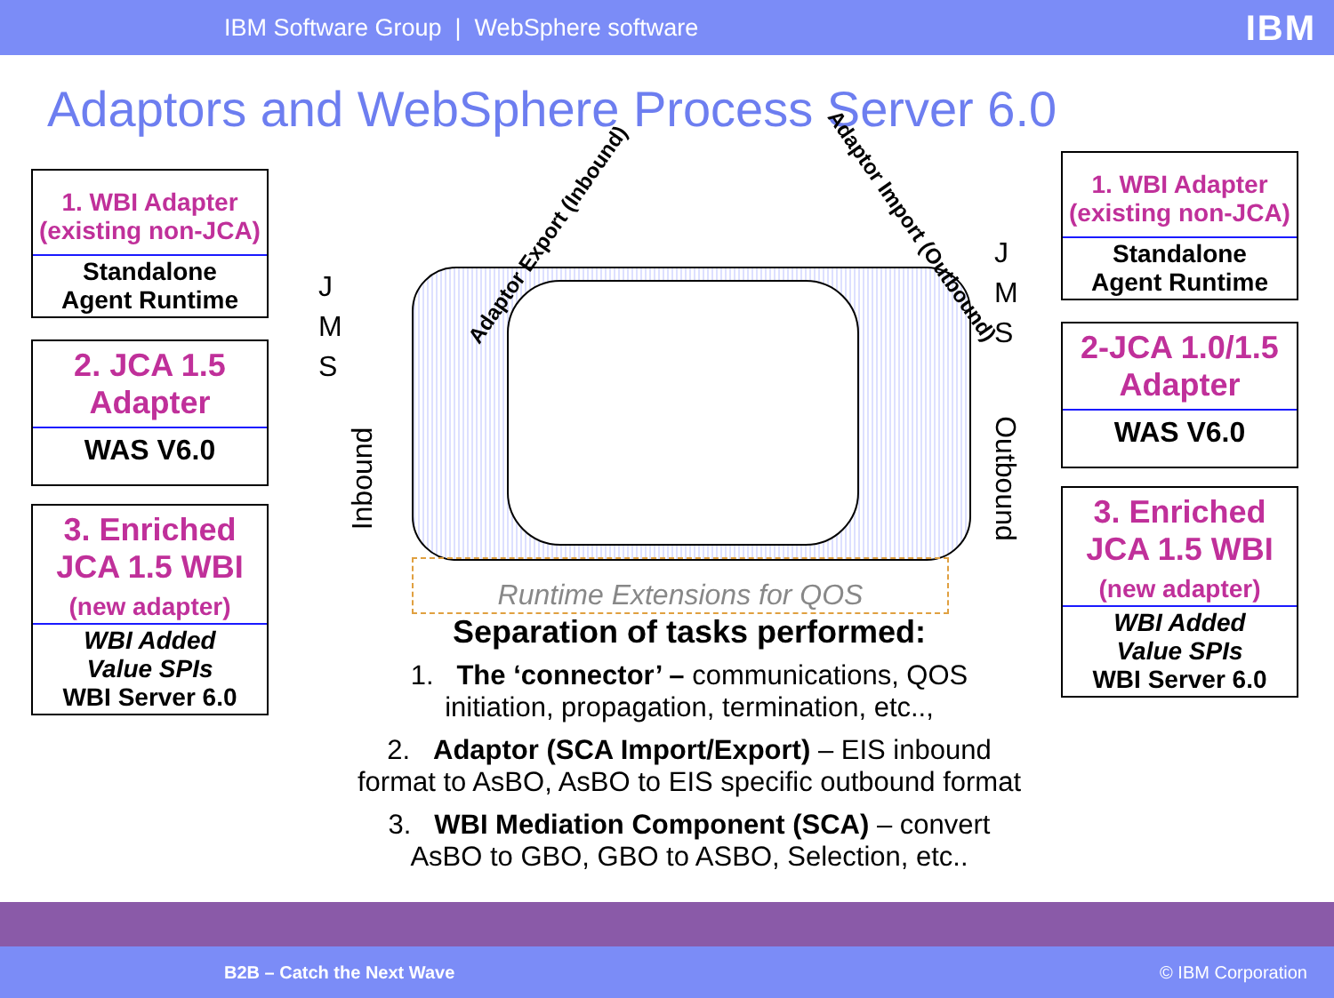IBM Software Group | WebSphere software IBM
Adaptors and WebSphere Process Server 6.0
1. WBI Adapter
(existing non-JCA)
Standalone
Agent Runtime
2. JCA 1.5
Adapter
WAS V6.0
3. Enriched
JCA 1.5 WBI
(new adapter)
WBI Added
Value SPIs
WBI Server 6.0
1. WBI Adapter
(existing non-JCA)
Standalone
Agent Runtime
2-JCA 1.0/1.5
Adapter
WAS V6.0
3. Enriched
JCA 1.5 WBI
(new adapter)
WBI Added
Value SPIs
WBI Server 6.0
J
M
S
J
M
S
Inbound Outbound
Adaptor Export (Inbound) Adaptor Import (Outbound)
Runtime Extensions for QOS
Separation of tasks performed:
1. The ‘connector’ – communications, QOS initiation, propagation, termination, etc..,
2. Adaptor (SCA Import/Export) – EIS inbound format to AsBO, AsBO to EIS specific outbound format
3. WBI Mediation Component (SCA) – convert AsBO to GBO, GBO to ASBO, Selection, etc..
B2B – Catch the Next Wave © IBM Corporation